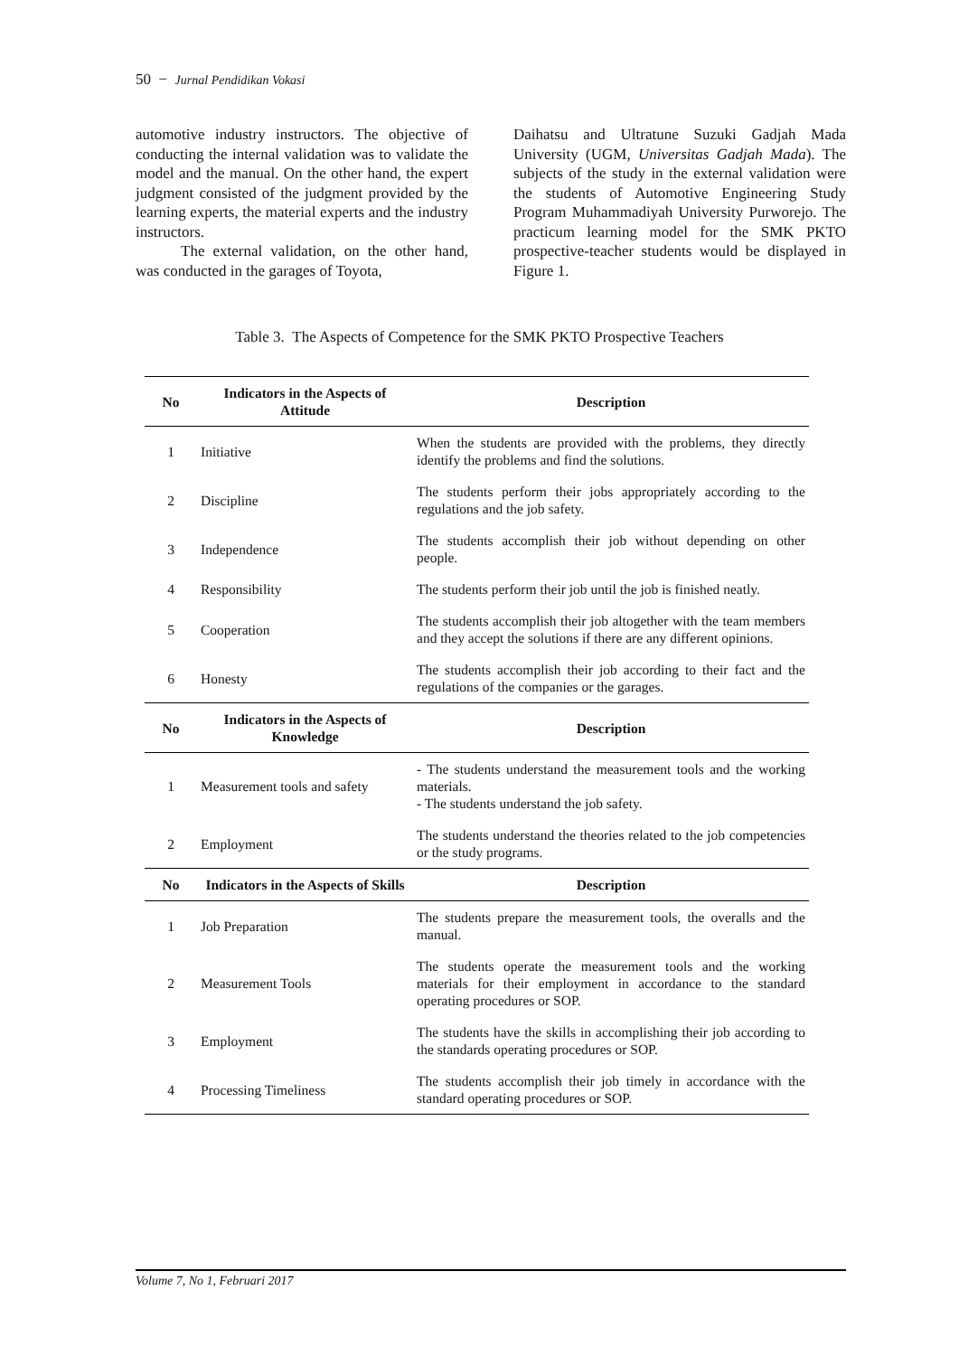50 − Jurnal Pendidikan Vokasi
automotive industry instructors. The objective of conducting the internal validation was to validate the model and the manual. On the other hand, the expert judgment consisted of the judgment provided by the learning experts, the material experts and the industry instructors.
The external validation, on the other hand, was conducted in the garages of Toyota,
Daihatsu and Ultratune Suzuki Gadjah Mada University (UGM, Universitas Gadjah Mada). The subjects of the study in the external validation were the students of Automotive Engineering Study Program Muhammadiyah University Purworejo. The practicum learning model for the SMK PKTO prospective-teacher students would be displayed in Figure 1.
Table 3. The Aspects of Competence for the SMK PKTO Prospective Teachers
| No | Indicators in the Aspects of Attitude | Description |
| --- | --- | --- |
| 1 | Initiative | When the students are provided with the problems, they directly identify the problems and find the solutions. |
| 2 | Discipline | The students perform their jobs appropriately according to the regulations and the job safety. |
| 3 | Independence | The students accomplish their job without depending on other people. |
| 4 | Responsibility | The students perform their job until the job is finished neatly. |
| 5 | Cooperation | The students accomplish their job altogether with the team members and they accept the solutions if there are any different opinions. |
| 6 | Honesty | The students accomplish their job according to their fact and the regulations of the companies or the garages. |
| No | Indicators in the Aspects of Knowledge | Description |
| 1 | Measurement tools and safety | - The students understand the measurement tools and the working materials. - The students understand the job safety. |
| 2 | Employment | The students understand the theories related to the job competencies or the study programs. |
| No | Indicators in the Aspects of Skills | Description |
| 1 | Job Preparation | The students prepare the measurement tools, the overalls and the manual. |
| 2 | Measurement Tools | The students operate the measurement tools and the working materials for their employment in accordance to the standard operating procedures or SOP. |
| 3 | Employment | The students have the skills in accomplishing their job according to the standards operating procedures or SOP. |
| 4 | Processing Timeliness | The students accomplish their job timely in accordance with the standard operating procedures or SOP. |
Volume 7, No 1, Februari 2017